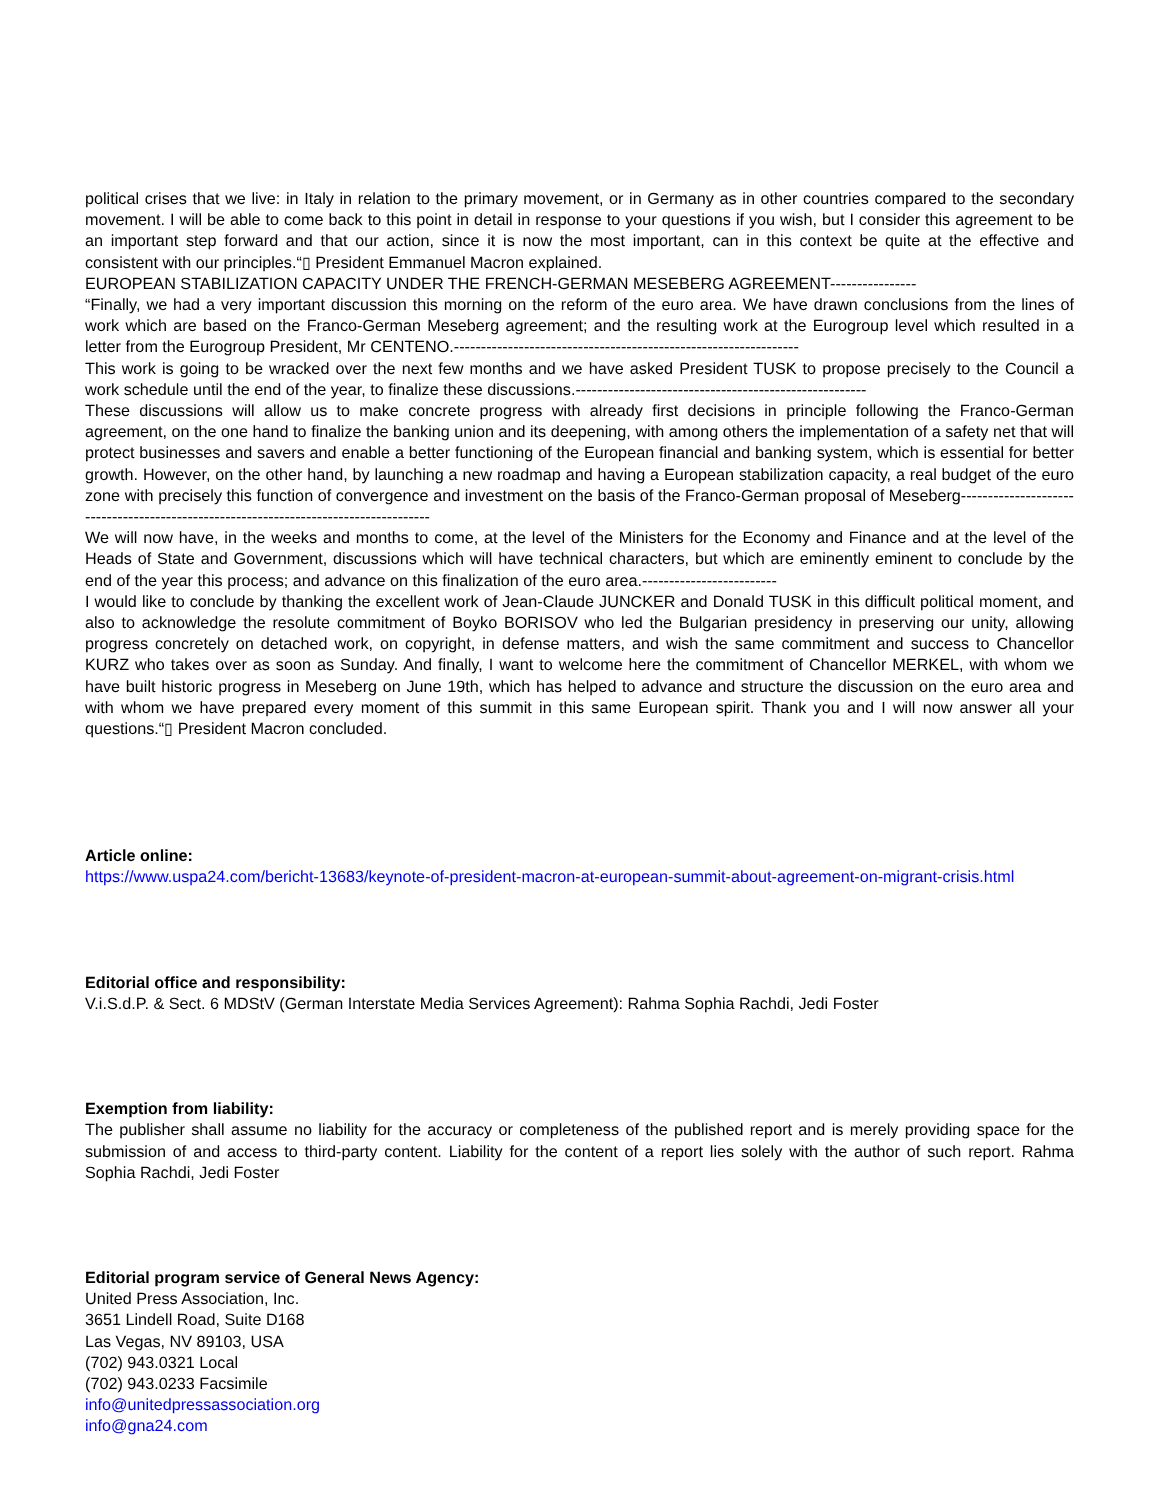political crises that we live: in Italy in relation to the primary movement, or in Germany as in other countries compared to the secondary movement. I will be able to come back to this point in detail in response to your questions if you wish, but I consider this agreement to be an important step forward and that our action, since it is now the most important, can in this context be quite at the effective and consistent with our principles.“▯ President Emmanuel Macron explained.
EUROPEAN STABILIZATION CAPACITY UNDER THE FRENCH-GERMAN MESEBERG AGREEMENT----------------
“Finally, we had a very important discussion this morning on the reform of the euro area. We have drawn conclusions from the lines of work which are based on the Franco-German Meseberg agreement; and the resulting work at the Eurogroup level which resulted in a letter from the Eurogroup President, Mr CENTENO.----------------------------------------------------------------
This work is going to be wracked over the next few months and we have asked President TUSK to propose precisely to the Council a work schedule until the end of the year, to finalize these discussions.------------------------------------------------------
These discussions will allow us to make concrete progress with already first decisions in principle following the Franco-German agreement, on the one hand to finalize the banking union and its deepening, with among others the implementation of a safety net that will protect businesses and savers and enable a better functioning of the European financial and banking system, which is essential for better growth. However, on the other hand, by launching a new roadmap and having a European stabilization capacity, a real budget of the euro zone with precisely this function of convergence and investment on the basis of the Franco-German proposal of Meseberg-------------------------------------------------------------------------------------
We will now have, in the weeks and months to come, at the level of the Ministers for the Economy and Finance and at the level of the Heads of State and Government, discussions which will have technical characters, but which are eminently eminent to conclude by the end of the year this process; and advance on this finalization of the euro area.-------------------------
I would like to conclude by thanking the excellent work of Jean-Claude JUNCKER and Donald TUSK in this difficult political moment, and also to acknowledge the resolute commitment of Boyko BORISOV who led the Bulgarian presidency in preserving our unity, allowing progress concretely on detached work, on copyright, in defense matters, and wish the same commitment and success to Chancellor KURZ who takes over as soon as Sunday. And finally, I want to welcome here the commitment of Chancellor MERKEL, with whom we have built historic progress in Meseberg on June 19th, which has helped to advance and structure the discussion on the euro area and with whom we have prepared every moment of this summit in this same European spirit. Thank you and I will now answer all your questions.“▯ President Macron concluded.
Article online:
https://www.uspa24.com/bericht-13683/keynote-of-president-macron-at-european-summit-about-agreement-on-migrant-crisis.html
Editorial office and responsibility:
V.i.S.d.P. & Sect. 6 MDStV (German Interstate Media Services Agreement): Rahma Sophia Rachdi, Jedi Foster
Exemption from liability:
The publisher shall assume no liability for the accuracy or completeness of the published report and is merely providing space for the submission of and access to third-party content. Liability for the content of a report lies solely with the author of such report. Rahma Sophia Rachdi, Jedi Foster
Editorial program service of General News Agency:
United Press Association, Inc.
3651 Lindell Road, Suite D168
Las Vegas, NV 89103, USA
(702) 943.0321 Local
(702) 943.0233 Facsimile
info@unitedpressassociation.org
info@gna24.com